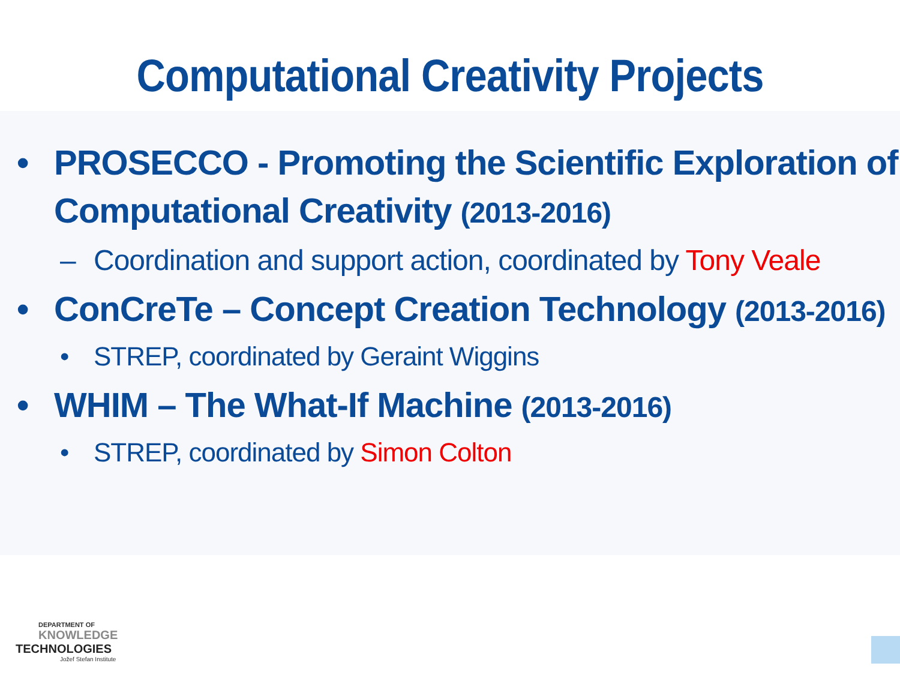Computational Creativity Projects
• PROSECCO - Promoting the Scientific Exploration of Computational Creativity (2013-2016)
– Coordination and support action, coordinated by Tony Veale
• ConCreTe – Concept Creation Technology (2013-2016)
• STREP, coordinated by Geraint Wiggins
• WHIM – The What-If Machine (2013-2016)
• STREP, coordinated by Simon Colton
DEPARTMENT OF
KNOWLEDGE
TECHNOLOGIES
Jožef Stefan Institute